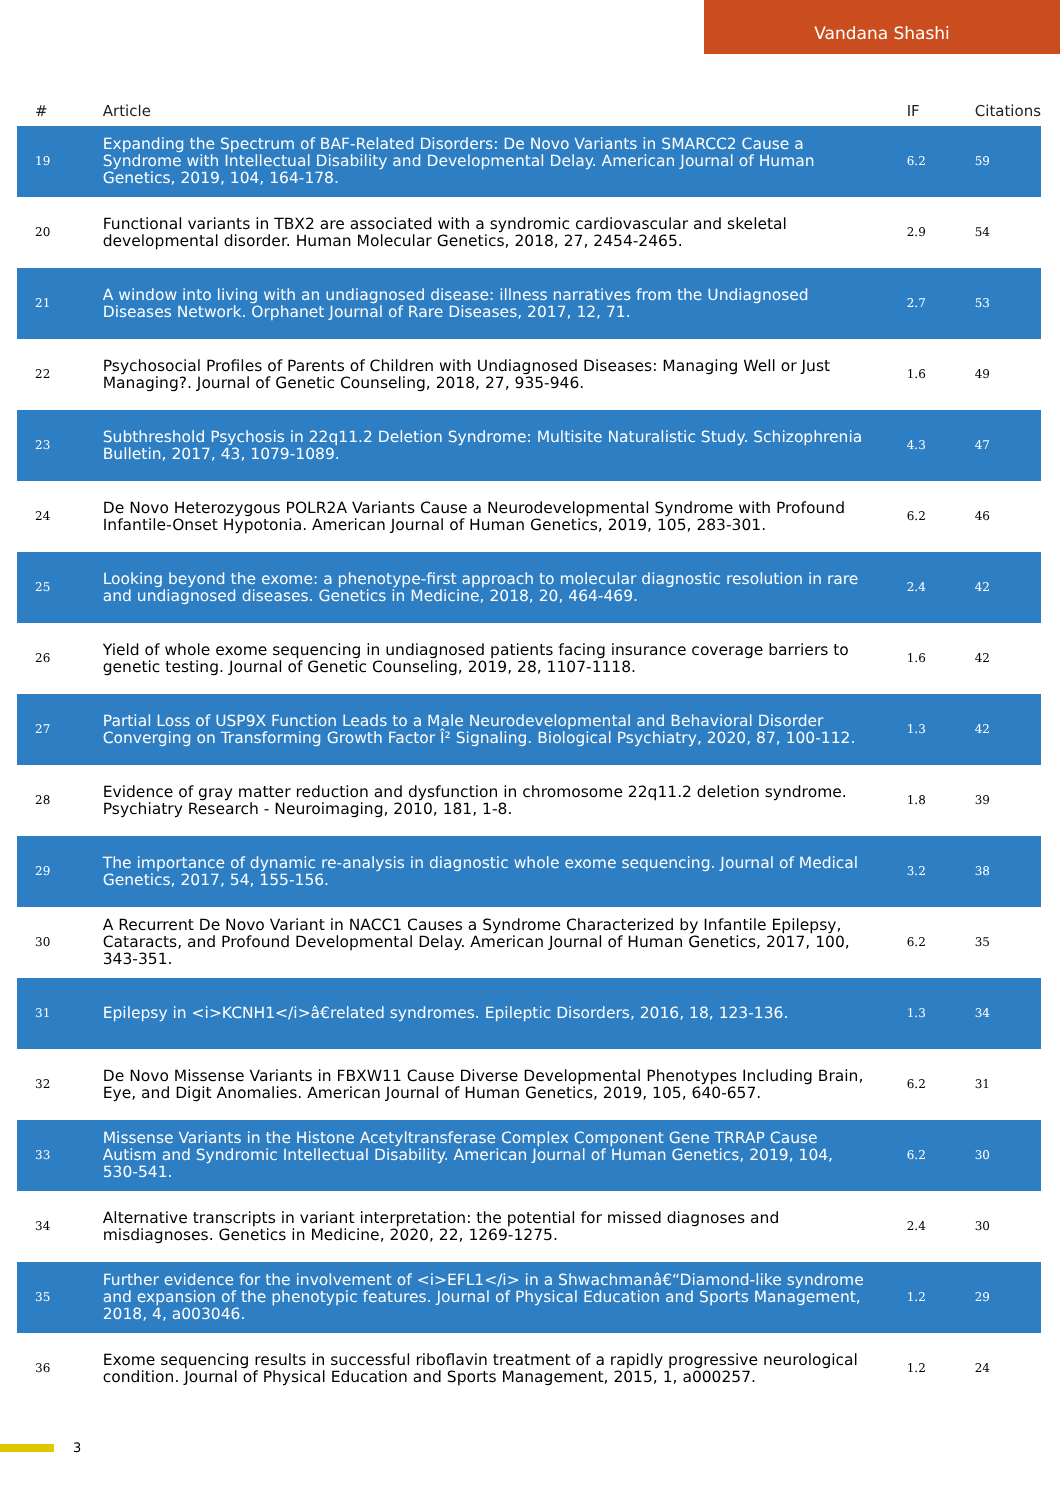Vandana Shashi
| # | Article | IF | Citations |
| --- | --- | --- | --- |
| 19 | Expanding the Spectrum of BAF-Related Disorders: De Novo Variants in SMARCC2 Cause a Syndrome with Intellectual Disability and Developmental Delay. American Journal of Human Genetics, 2019, 104, 164-178. | 6.2 | 59 |
| 20 | Functional variants in TBX2 are associated with a syndromic cardiovascular and skeletal developmental disorder. Human Molecular Genetics, 2018, 27, 2454-2465. | 2.9 | 54 |
| 21 | A window into living with an undiagnosed disease: illness narratives from the Undiagnosed Diseases Network. Orphanet Journal of Rare Diseases, 2017, 12, 71. | 2.7 | 53 |
| 22 | Psychosocial Profiles of Parents of Children with Undiagnosed Diseases: Managing Well or Just Managing?. Journal of Genetic Counseling, 2018, 27, 935-946. | 1.6 | 49 |
| 23 | Subthreshold Psychosis in 22q11.2 Deletion Syndrome: Multisite Naturalistic Study. Schizophrenia Bulletin, 2017, 43, 1079-1089. | 4.3 | 47 |
| 24 | De Novo Heterozygous POLR2A Variants Cause a Neurodevelopmental Syndrome with Profound Infantile-Onset Hypotonia. American Journal of Human Genetics, 2019, 105, 283-301. | 6.2 | 46 |
| 25 | Looking beyond the exome: a phenotype-first approach to molecular diagnostic resolution in rare and undiagnosed diseases. Genetics in Medicine, 2018, 20, 464-469. | 2.4 | 42 |
| 26 | Yield of whole exome sequencing in undiagnosed patients facing insurance coverage barriers to genetic testing. Journal of Genetic Counseling, 2019, 28, 1107-1118. | 1.6 | 42 |
| 27 | Partial Loss of USP9X Function Leads to a Male Neurodevelopmental and Behavioral Disorder Converging on Transforming Growth Factor Î² Signaling. Biological Psychiatry, 2020, 87, 100-112. | 1.3 | 42 |
| 28 | Evidence of gray matter reduction and dysfunction in chromosome 22q11.2 deletion syndrome. Psychiatry Research - Neuroimaging, 2010, 181, 1-8. | 1.8 | 39 |
| 29 | The importance of dynamic re-analysis in diagnostic whole exome sequencing. Journal of Medical Genetics, 2017, 54, 155-156. | 3.2 | 38 |
| 30 | A Recurrent De Novo Variant in NACC1 Causes a Syndrome Characterized by Infantile Epilepsy, Cataracts, and Profound Developmental Delay. American Journal of Human Genetics, 2017, 100, 343-351. | 6.2 | 35 |
| 31 | Epilepsy in <i>KCNH1</i>â€related syndromes. Epileptic Disorders, 2016, 18, 123-136. | 1.3 | 34 |
| 32 | De Novo Missense Variants in FBXW11 Cause Diverse Developmental Phenotypes Including Brain, Eye, and Digit Anomalies. American Journal of Human Genetics, 2019, 105, 640-657. | 6.2 | 31 |
| 33 | Missense Variants in the Histone Acetyltransferase Complex Component Gene TRRAP Cause Autism and Syndromic Intellectual Disability. American Journal of Human Genetics, 2019, 104, 530-541. | 6.2 | 30 |
| 34 | Alternative transcripts in variant interpretation: the potential for missed diagnoses and misdiagnoses. Genetics in Medicine, 2020, 22, 1269-1275. | 2.4 | 30 |
| 35 | Further evidence for the involvement of <i>EFL1</i> in a Shwachmanâ€“Diamond-like syndrome and expansion of the phenotypic features. Journal of Physical Education and Sports Management, 2018, 4, a003046. | 1.2 | 29 |
| 36 | Exome sequencing results in successful riboflavin treatment of a rapidly progressive neurological condition. Journal of Physical Education and Sports Management, 2015, 1, a000257. | 1.2 | 24 |
3